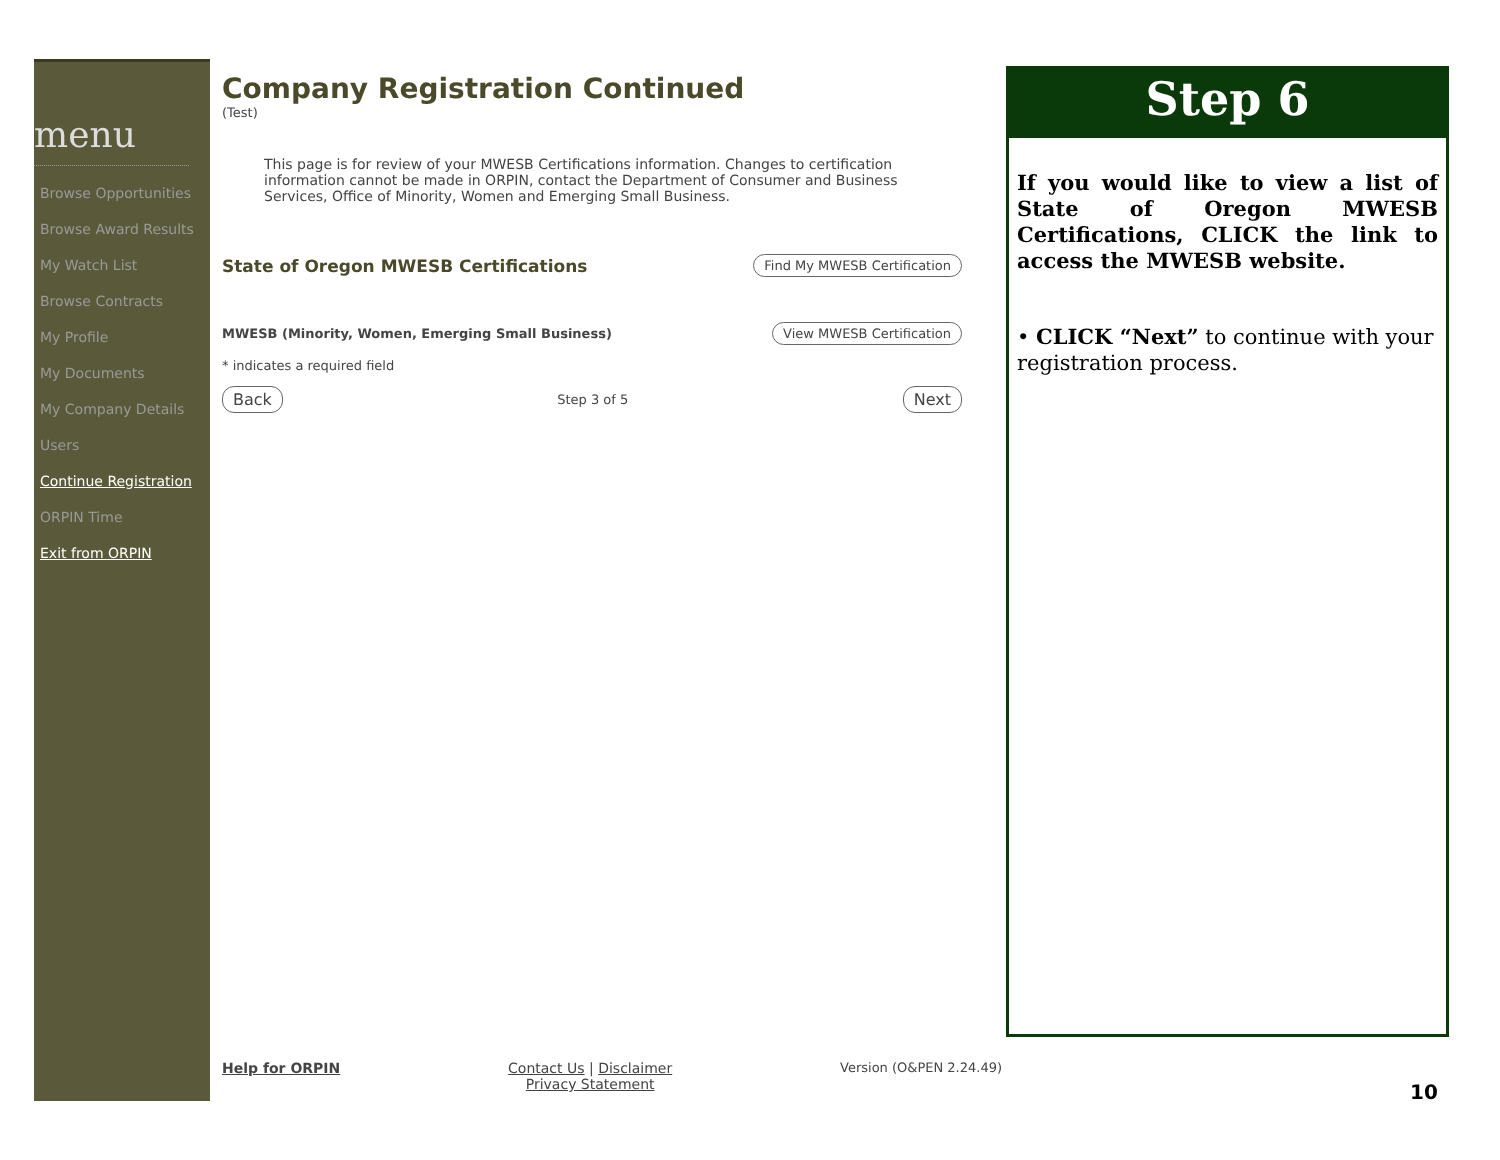menu
Browse Opportunities
Browse Award Results
My Watch List
Browse Contracts
My Profile
My Documents
My Company Details
Users
Continue Registration
ORPIN Time
Exit from ORPIN
Company Registration Continued
(Test)
This page is for review of your MWESB Certifications information. Changes to certification information cannot be made in ORPIN, contact the Department of Consumer and Business Services, Office of Minority, Women and Emerging Small Business.
State of Oregon MWESB Certifications Find My MWESB Certification
MWESB (Minority, Women, Emerging Small Business) View MWESB Certification
* indicates a required field
Back Step 3 of 5 Next
Step 6
If you would like to view a list of State of Oregon MWESB Certifications, CLICK the link to access the MWESB website.
• CLICK “Next” to continue with your registration process.
Help for ORPIN Contact Us | Disclaimer
Privacy Statement Version (O&PEN 2.24.49)
10